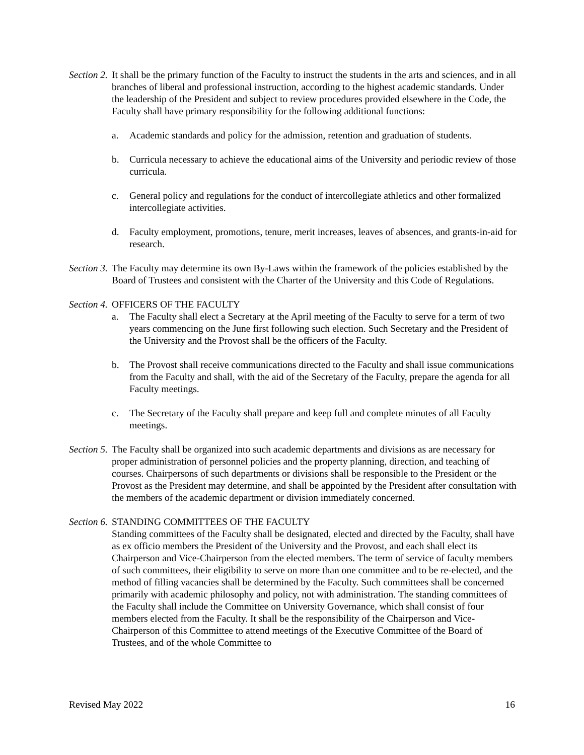Section 2.
It shall be the primary function of the Faculty to instruct the students in the arts and sciences, and in all branches of liberal and professional instruction, according to the highest academic standards. Under the leadership of the President and subject to review procedures provided elsewhere in the Code, the Faculty shall have primary responsibility for the following additional functions:
a. Academic standards and policy for the admission, retention and graduation of students.
b. Curricula necessary to achieve the educational aims of the University and periodic review of those curricula.
c. General policy and regulations for the conduct of intercollegiate athletics and other formalized intercollegiate activities.
d. Faculty employment, promotions, tenure, merit increases, leaves of absences, and grants-in-aid for research.
Section 3.
The Faculty may determine its own By-Laws within the framework of the policies established by the Board of Trustees and consistent with the Charter of the University and this Code of Regulations.
Section 4.
OFFICERS OF THE FACULTY
a. The Faculty shall elect a Secretary at the April meeting of the Faculty to serve for a term of two years commencing on the June first following such election. Such Secretary and the President of the University and the Provost shall be the officers of the Faculty.
b. The Provost shall receive communications directed to the Faculty and shall issue communications from the Faculty and shall, with the aid of the Secretary of the Faculty, prepare the agenda for all Faculty meetings.
c. The Secretary of the Faculty shall prepare and keep full and complete minutes of all Faculty meetings.
Section 5.
The Faculty shall be organized into such academic departments and divisions as are necessary for proper administration of personnel policies and the property planning, direction, and teaching of courses. Chairpersons of such departments or divisions shall be responsible to the President or the Provost as the President may determine, and shall be appointed by the President after consultation with the members of the academic department or division immediately concerned.
Section 6.
STANDING COMMITTEES OF THE FACULTY
Standing committees of the Faculty shall be designated, elected and directed by the Faculty, shall have as ex officio members the President of the University and the Provost, and each shall elect its Chairperson and Vice-Chairperson from the elected members. The term of service of faculty members of such committees, their eligibility to serve on more than one committee and to be re-elected, and the method of filling vacancies shall be determined by the Faculty. Such committees shall be concerned primarily with academic philosophy and policy, not with administration. The standing committees of the Faculty shall include the Committee on University Governance, which shall consist of four members elected from the Faculty. It shall be the responsibility of the Chairperson and Vice-Chairperson of this Committee to attend meetings of the Executive Committee of the Board of Trustees, and of the whole Committee to
Revised May 2022 16